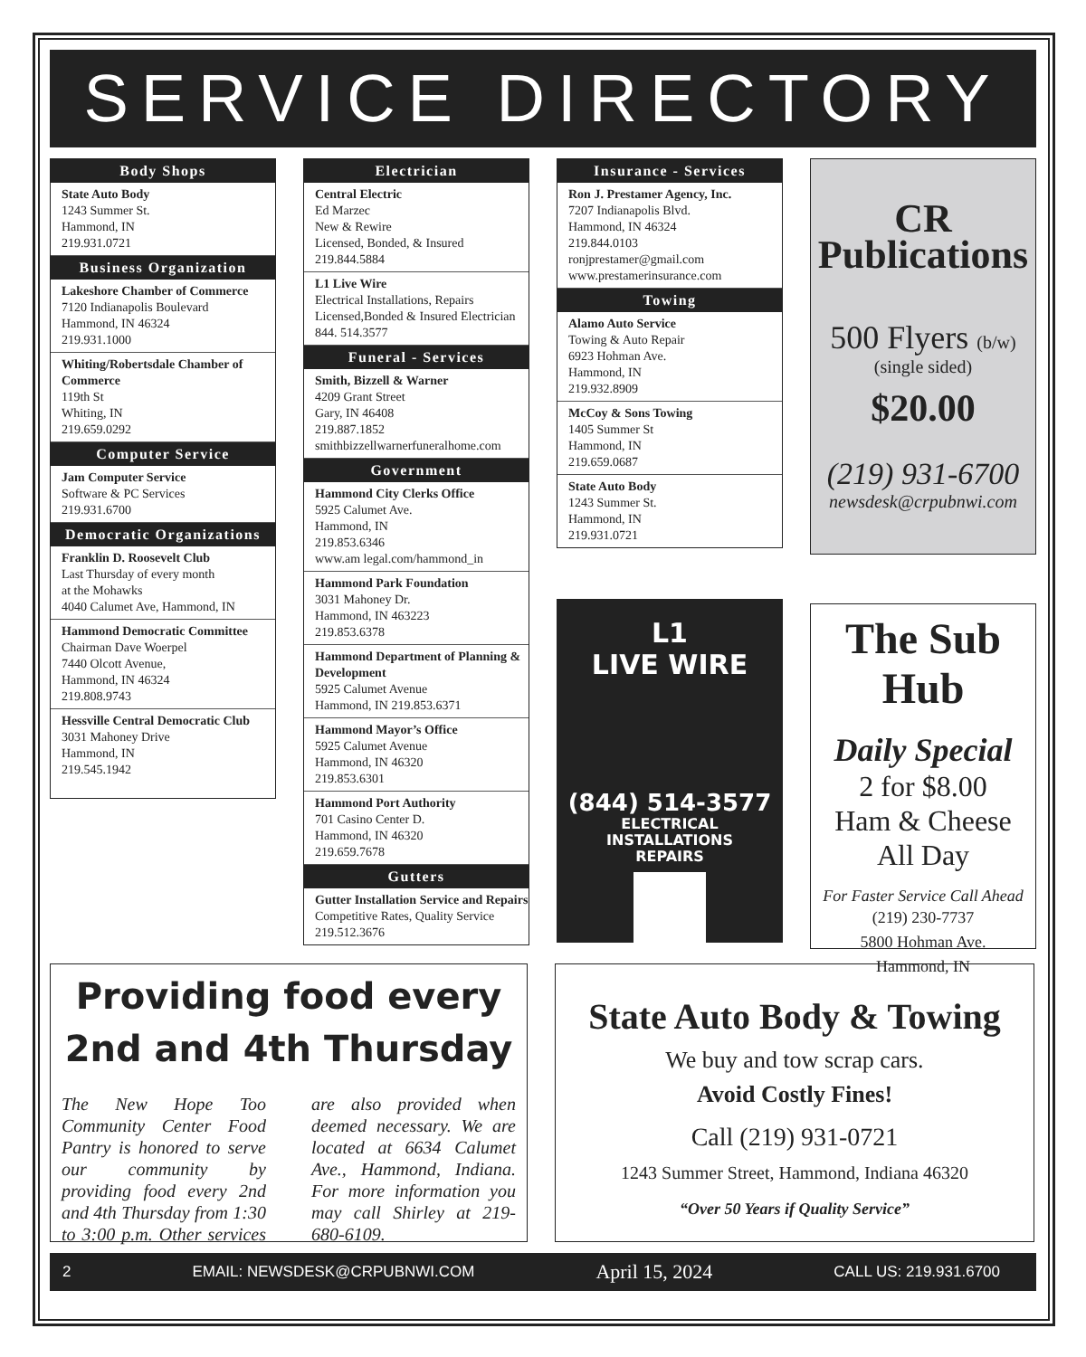SERVICE DIRECTORY
Body Shops
State Auto Body
1243 Summer St.
Hammond, IN
219.931.0721
Business Organization
Lakeshore Chamber of Commerce
7120 Indianapolis Boulevard
Hammond, IN 46324
219.931.1000
Whiting/Robertsdale Chamber of Commerce
119th St
Whiting, IN
219.659.0292
Computer Service
Jam Computer Service
Software & PC Services
219.931.6700
Democratic Organizations
Franklin D. Roosevelt Club
Last Thursday of every month
at the Mohawks
4040 Calumet Ave, Hammond, IN
Hammond Democratic Committee
Chairman Dave Woerpel
7440 Olcott Avenue,
Hammond, IN 46324
219.808.9743
Hessville Central Democratic Club
3031 Mahoney Drive
Hammond, IN
219.545.1942
Electrician
Central Electric
Ed Marzec
New & Rewire
Licensed, Bonded, & Insured
219.844.5884
L1 Live Wire
Electrical Installations, Repairs
Licensed,Bonded & Insured Electrician
844. 514.3577
Funeral - Services
Smith, Bizzell & Warner
4209 Grant Street
Gary, IN 46408
219.887.1852
smithbizzellwarnerfuneralhome.com
Government
Hammond City Clerks Office
5925 Calumet Ave.
Hammond, IN
219.853.6346
www.am legal.com/hammond_in
Hammond Park Foundation
3031 Mahoney Dr.
Hammond, IN 463223
219.853.6378
Hammond Department of Planning & Development
5925 Calumet Avenue
Hammond, IN 219.853.6371
Hammond Mayor’s Office
5925 Calumet Avenue
Hammond, IN 46320
219.853.6301
Hammond Port Authority
701 Casino Center D.
Hammond, IN 46320
219.659.7678
Gutters
Gutter Installation Service and Repairs
Competitive Rates, Quality Service
219.512.3676
Insurance - Services
Ron J. Prestamer Agency, Inc.
7207 Indianapolis Blvd.
Hammond, IN 46324
219.844.0103
ronjprestamer@gmail.com
www.prestamerinsurance.com
Towing
Alamo Auto Service
Towing & Auto Repair
6923 Hohman Ave.
Hammond, IN
219.932.8909
McCoy & Sons Towing
1405 Summer St
Hammond, IN
219.659.0687
State Auto Body
1243 Summer St.
Hammond, IN
219.931.0721
L1
LIVE WIRE
(844) 514-3577
ELECTRICAL
INSTALLATIONS
REPAIRS
CR
Publications
500 Flyers (b/w)
(single sided)
$20.00
(219) 931-6700
newsdesk@crpubnwi.com
The Sub Hub
Daily Special
2 for $8.00
Ham & Cheese
All Day
For Faster Service Call Ahead
(219) 230-7737
5800 Hohman Ave.
Hammond, IN
Providing food every
2nd and 4th Thursday
The New Hope Too Community Center Food Pantry is honored to serve our community by providing food every 2nd and 4th Thursday from 1:30 to 3:00 p.m. Other services are also provided when deemed necessary. We are located at 6634 Calumet Ave., Hammond, Indiana. For more information you may call Shirley at 219-680-6109.
State Auto Body & Towing
We buy and tow scrap cars.
Avoid Costly Fines!
Call (219) 931-0721
1243 Summer Street, Hammond, Indiana 46320
“Over 50 Years if Quality Service”
2 EMAIL: NEWSDESK@CRPUBNWI.COM April 15, 2024 CALL US: 219.931.6700